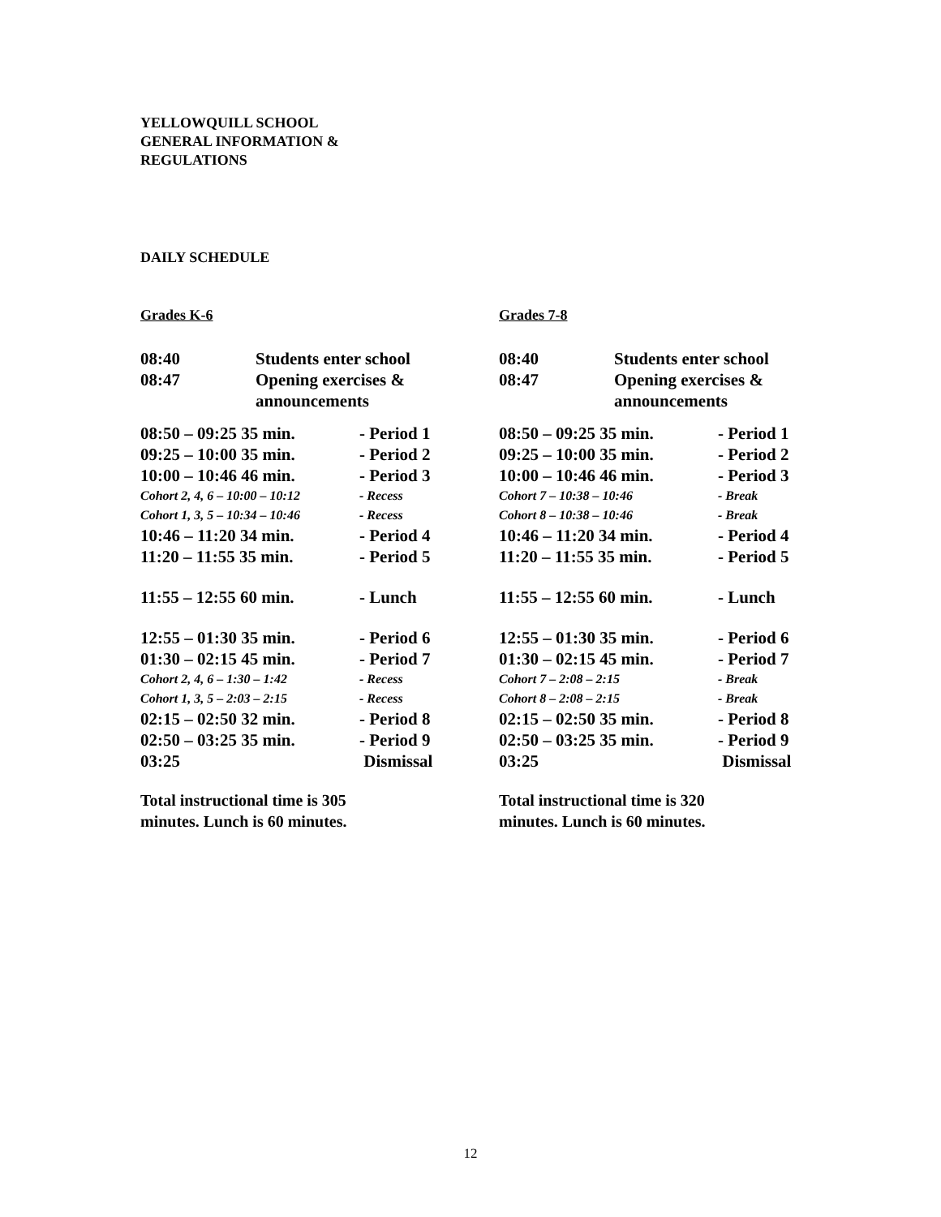YELLOWQUILL SCHOOL
GENERAL INFORMATION &
REGULATIONS
DAILY SCHEDULE
Grades K-6
| 08:40 | Students enter school |
| 08:47 | Opening exercises & announcements |
| 08:50 – 09:25 35 min. | - Period 1 |
| 09:25 – 10:00 35 min. | - Period 2 |
| 10:00 – 10:46 46 min. | - Period 3 |
| Cohort 2, 4, 6 – 10:00 – 10:12 | - Recess |
| Cohort 1, 3, 5 – 10:34 – 10:46 | - Recess |
| 10:46 – 11:20 34 min. | - Period 4 |
| 11:20 – 11:55 35 min. | - Period 5 |
| 11:55 – 12:55 60 min. | - Lunch |
| 12:55 – 01:30 35 min. | - Period 6 |
| 01:30 – 02:15 45 min. | - Period 7 |
| Cohort 2, 4, 6 – 1:30 – 1:42 | - Recess |
| Cohort 1, 3, 5 – 2:03 – 2:15 | - Recess |
| 02:15 – 02:50 32 min. | - Period 8 |
| 02:50 – 03:25 35 min. | - Period 9 |
| 03:25 | Dismissal |
Total instructional time is 305
minutes. Lunch is 60 minutes.
Grades 7-8
| 08:40 | Students enter school |
| 08:47 | Opening exercises & announcements |
| 08:50 – 09:25 35 min. | - Period 1 |
| 09:25 – 10:00 35 min. | - Period 2 |
| 10:00 – 10:46 46 min. | - Period 3 |
| Cohort 7 – 10:38 – 10:46 | - Break |
| Cohort 8 – 10:38 – 10:46 | - Break |
| 10:46 – 11:20 34 min. | - Period 4 |
| 11:20 – 11:55 35 min. | - Period 5 |
| 11:55 – 12:55 60 min. | - Lunch |
| 12:55 – 01:30 35 min. | - Period 6 |
| 01:30 – 02:15 45 min. | - Period 7 |
| Cohort 7 – 2:08 – 2:15 | - Break |
| Cohort 8 – 2:08 – 2:15 | - Break |
| 02:15 – 02:50 35 min. | - Period 8 |
| 02:50 – 03:25 35 min. | - Period 9 |
| 03:25 | Dismissal |
Total instructional time is 320
minutes. Lunch is 60 minutes.
12